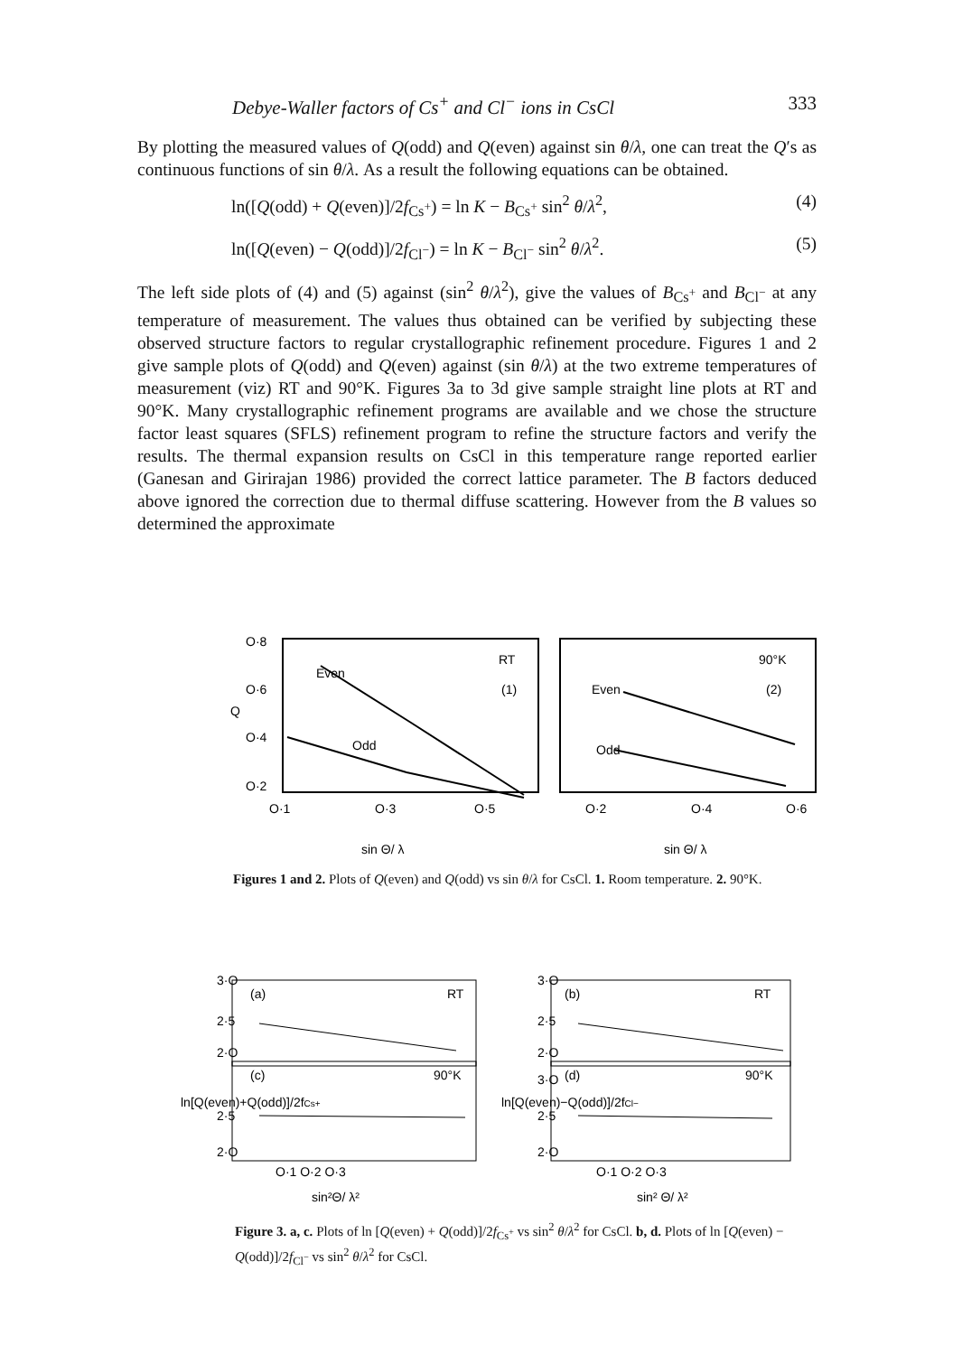Debye-Waller factors of Cs<sup>+</sup> and Cl<sup>−</sup> ions in CsCl 333
By plotting the measured values of Q(odd) and Q(even) against sin θ/λ, one can treat the Q′s as continuous functions of sin θ/λ. As a result the following equations can be obtained.
ln([Q(odd) + Q(even)]/2f<sub>Cs<sup>+</sup></sub>) = ln K − B<sub>Cs<sup>+</sup></sub> sin<sup>2</sup> θ/λ<sup>2</sup>, (4)
ln([Q(even) − Q(odd)]/2f<sub>Cl<sup>−</sup></sub>) = ln K − B<sub>Cl<sup>−</sup></sub> sin<sup>2</sup> θ/λ<sup>2</sup>. (5)
The left side plots of (4) and (5) against (sin<sup>2</sup> θ/λ<sup>2</sup>), give the values of B<sub>Cs<sup>+</sup></sub> and B<sub>Cl<sup>−</sup></sub> at any temperature of measurement. The values thus obtained can be verified by subjecting these observed structure factors to regular crystallographic refinement procedure. Figures 1 and 2 give sample plots of Q(odd) and Q(even) against (sin θ/λ) at the two extreme temperatures of measurement (viz) RT and 90°K. Figures 3a to 3d give sample straight line plots at RT and 90°K. Many crystallographic refinement programs are available and we chose the structure factor least squares (SFLS) refinement program to refine the structure factors and verify the results. The thermal expansion results on CsCl in this temperature range reported earlier (Ganesan and Girirajan 1986) provided the correct lattice parameter. The B factors deduced above ignored the correction due to thermal diffuse scattering. However from the B values so determined the approximate
O·8
O·6
Q
O·4
O·2
RT
(1)
Even
Odd
90°K
(2)
Even
Odd
O·1
O·3
O·5
O·2
O·4
O·6
sin Θ/ λ
sin Θ/ λ
Figures 1 and 2. Plots of Q(even) and Q(odd) vs sin θ/λ for CsCl. 1. Room temperature. 2. 90°K.
(a)
RT
(c)
90°K
(b)
RT
(d)
90°K
3·O
2·5
2·O
2·5
2·O
3·O
2·5
2·O
3·O
2·5
2·O
O·1 O·2 O·3
O·1 O·2 O·3
sin²Θ/ λ²
sin² Θ/ λ²
ln[Q(even)+Q(odd)]/2fCs+
ln[Q(even)−Q(odd)]/2fCl−
Figure 3. a, c. Plots of ln [Q(even) + Q(odd)]/2f<sub>Cs<sup>+</sup></sub> vs sin<sup>2</sup> θ/λ<sup>2</sup> for CsCl. b, d. Plots of ln [Q(even) − Q(odd)]/2f<sub>Cl<sup>−</sup></sub> vs sin<sup>2</sup> θ/λ<sup>2</sup> for CsCl.